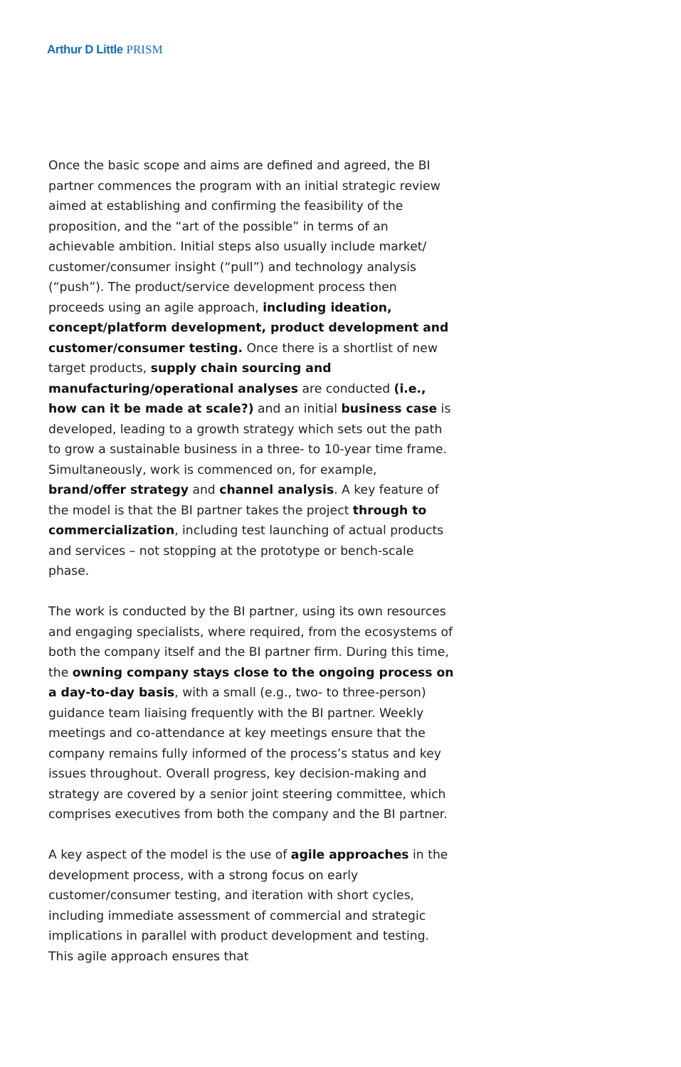Arthur D Little PRISM
Once the basic scope and aims are defined and agreed, the BI partner commences the program with an initial strategic review aimed at establishing and confirming the feasibility of the proposition, and the “art of the possible” in terms of an achievable ambition. Initial steps also usually include market/ customer/consumer insight (“pull”) and technology analysis (“push”). The product/service development process then proceeds using an agile approach, including ideation, concept/platform development, product development and customer/consumer testing. Once there is a shortlist of new target products, supply chain sourcing and manufacturing/operational analyses are conducted (i.e., how can it be made at scale?) and an initial business case is developed, leading to a growth strategy which sets out the path to grow a sustainable business in a three- to 10-year time frame. Simultaneously, work is commenced on, for example, brand/offer strategy and channel analysis. A key feature of the model is that the BI partner takes the project through to commercialization, including test launching of actual products and services – not stopping at the prototype or bench-scale phase.
The work is conducted by the BI partner, using its own resources and engaging specialists, where required, from the ecosystems of both the company itself and the BI partner firm. During this time, the owning company stays close to the ongoing process on a day-to-day basis, with a small (e.g., two- to three-person) guidance team liaising frequently with the BI partner. Weekly meetings and co-attendance at key meetings ensure that the company remains fully informed of the process’s status and key issues throughout. Overall progress, key decision-making and strategy are covered by a senior joint steering committee, which comprises executives from both the company and the BI partner.
A key aspect of the model is the use of agile approaches in the development process, with a strong focus on early customer/consumer testing, and iteration with short cycles, including immediate assessment of commercial and strategic implications in parallel with product development and testing. This agile approach ensures that